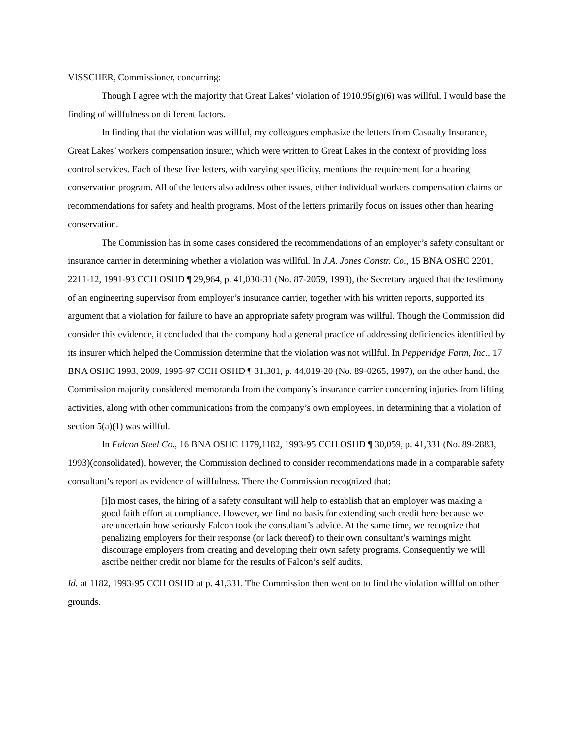VISSCHER, Commissioner, concurring:
Though I agree with the majority that Great Lakes’ violation of 1910.95(g)(6) was willful, I would base the finding of willfulness on different factors.
In finding that the violation was willful, my colleagues emphasize the letters from Casualty Insurance, Great Lakes’ workers compensation insurer, which were written to Great Lakes in the context of providing loss control services. Each of these five letters, with varying specificity, mentions the requirement for a hearing conservation program. All of the letters also address other issues, either individual workers compensation claims or recommendations for safety and health programs. Most of the letters primarily focus on issues other than hearing conservation.
The Commission has in some cases considered the recommendations of an employer’s safety consultant or insurance carrier in determining whether a violation was willful. In J.A. Jones Constr. Co., 15 BNA OSHC 2201, 2211-12, 1991-93 CCH OSHD ¶ 29,964, p. 41,030-31 (No. 87-2059, 1993), the Secretary argued that the testimony of an engineering supervisor from employer’s insurance carrier, together with his written reports, supported its argument that a violation for failure to have an appropriate safety program was willful. Though the Commission did consider this evidence, it concluded that the company had a general practice of addressing deficiencies identified by its insurer which helped the Commission determine that the violation was not willful. In Pepperidge Farm, Inc., 17 BNA OSHC 1993, 2009, 1995-97 CCH OSHD ¶ 31,301, p. 44,019-20 (No. 89-0265, 1997), on the other hand, the Commission majority considered memoranda from the company’s insurance carrier concerning injuries from lifting activities, along with other communications from the company’s own employees, in determining that a violation of section 5(a)(1) was willful.
In Falcon Steel Co., 16 BNA OSHC 1179,1182, 1993-95 CCH OSHD ¶ 30,059, p. 41,331 (No. 89-2883, 1993)(consolidated), however, the Commission declined to consider recommendations made in a comparable safety consultant’s report as evidence of willfulness. There the Commission recognized that:
[i]n most cases, the hiring of a safety consultant will help to establish that an employer was making a good faith effort at compliance. However, we find no basis for extending such credit here because we are uncertain how seriously Falcon took the consultant’s advice. At the same time, we recognize that penalizing employers for their response (or lack thereof) to their own consultant’s warnings might discourage employers from creating and developing their own safety programs. Consequently we will ascribe neither credit nor blame for the results of Falcon’s self audits.
Id. at 1182, 1993-95 CCH OSHD at p. 41,331. The Commission then went on to find the violation willful on other grounds.